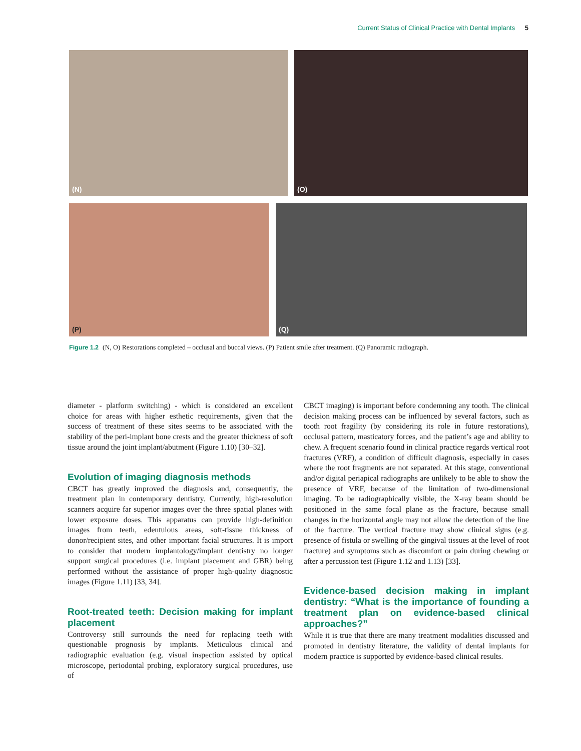Current Status of Clinical Practice with Dental Implants 5
(N)
(O)
(P)
(Q)
Figure 1.2 (N, O) Restorations completed – occlusal and buccal views. (P) Patient smile after treatment. (Q) Panoramic radiograph.
diameter - platform switching) - which is considered an excellent choice for areas with higher esthetic requirements, given that the success of treatment of these sites seems to be associated with the stability of the peri-implant bone crests and the greater thickness of soft tissue around the joint implant/abutment (Figure 1.10) [30–32].
Evolution of imaging diagnosis methods
CBCT has greatly improved the diagnosis and, consequently, the treatment plan in contemporary dentistry. Currently, high-resolution scanners acquire far superior images over the three spatial planes with lower exposure doses. This apparatus can provide high-definition images from teeth, edentulous areas, soft-tissue thickness of donor/recipient sites, and other important facial structures. It is import to consider that modern implantology/implant dentistry no longer support surgical procedures (i.e. implant placement and GBR) being performed without the assistance of proper high-quality diagnostic images (Figure 1.11) [33, 34].
Root-treated teeth: Decision making for implant placement
Controversy still surrounds the need for replacing teeth with questionable prognosis by implants. Meticulous clinical and radiographic evaluation (e.g. visual inspection assisted by optical microscope, periodontal probing, exploratory surgical procedures, use of
CBCT imaging) is important before condemning any tooth. The clinical decision making process can be influenced by several factors, such as tooth root fragility (by considering its role in future restorations), occlusal pattern, masticatory forces, and the patient’s age and ability to chew. A frequent scenario found in clinical practice regards vertical root fractures (VRF), a condition of difficult diagnosis, especially in cases where the root fragments are not separated. At this stage, conventional and/or digital periapical radiographs are unlikely to be able to show the presence of VRF, because of the limitation of two-dimensional imaging. To be radiographically visible, the X-ray beam should be positioned in the same focal plane as the fracture, because small changes in the horizontal angle may not allow the detection of the line of the fracture. The vertical fracture may show clinical signs (e.g. presence of fistula or swelling of the gingival tissues at the level of root fracture) and symptoms such as discomfort or pain during chewing or after a percussion test (Figure 1.12 and 1.13) [33].
Evidence-based decision making in implant dentistry: “What is the importance of founding a treatment plan on evidence-based clinical approaches?”
While it is true that there are many treatment modalities discussed and promoted in dentistry literature, the validity of dental implants for modern practice is supported by evidence-based clinical results.